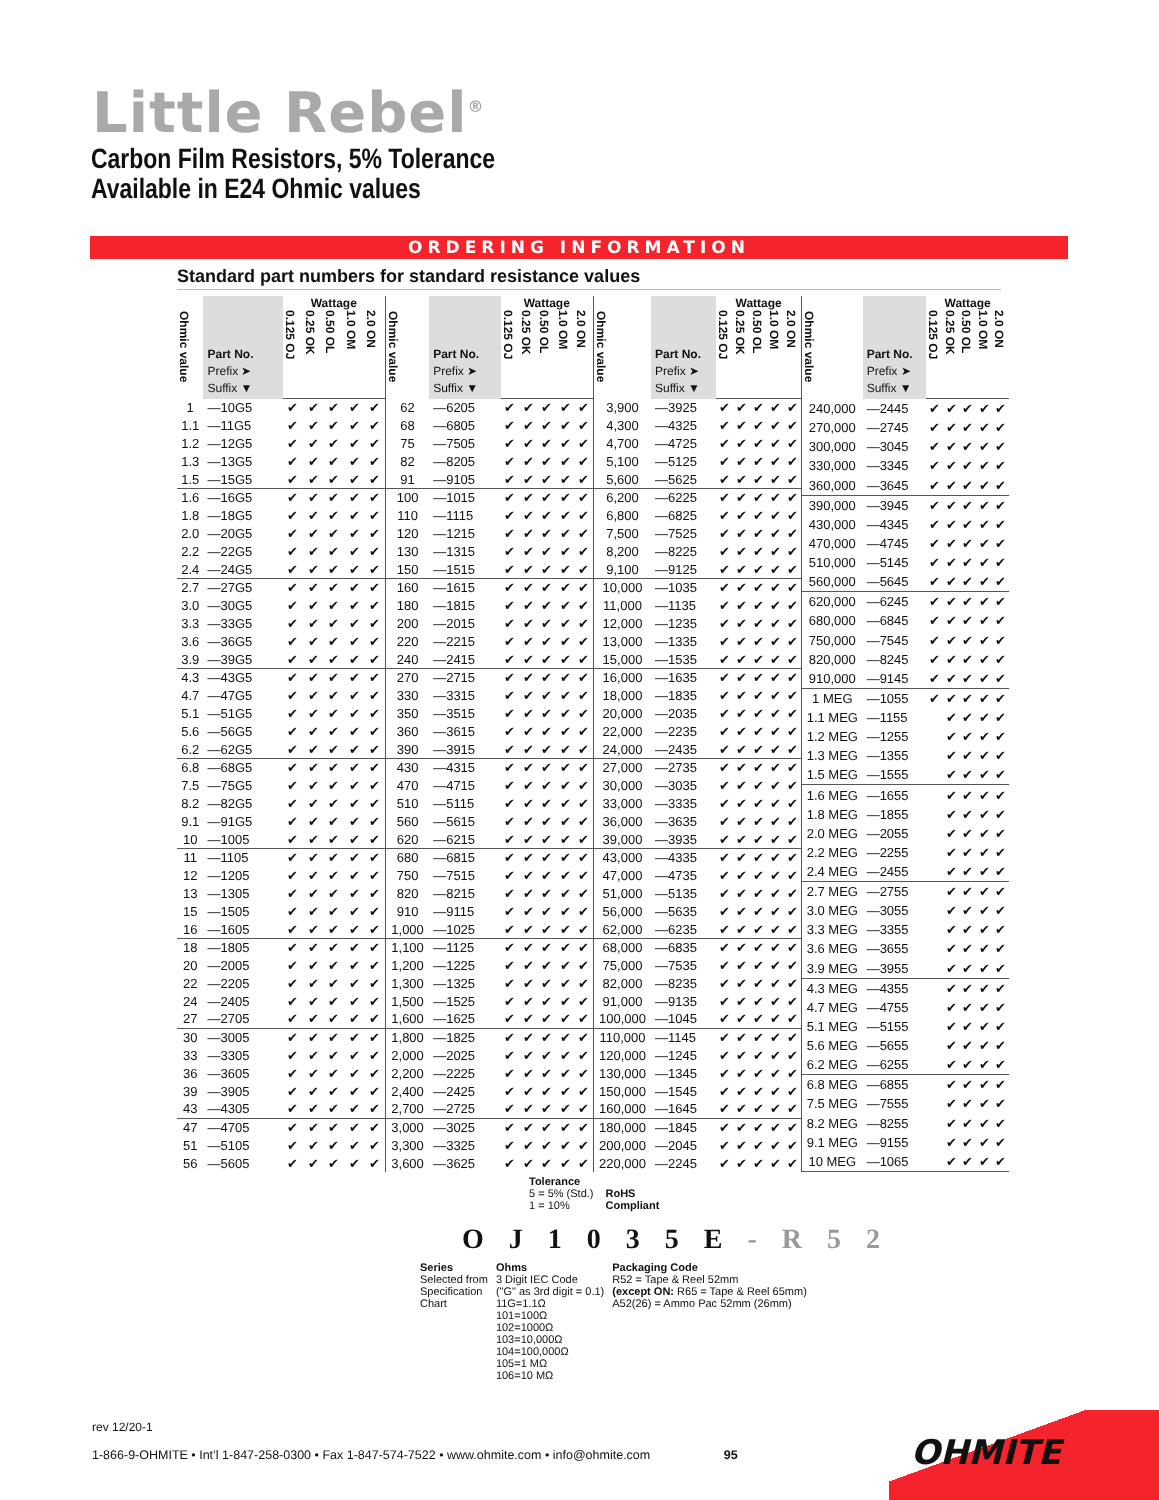Little Rebel<sup>®</sup>
Carbon Film Resistors, 5% Tolerance
Available in E24 Ohmic values
ORDERING INFORMATION
Standard part numbers for standard resistance values
| Ohmic value | Part No. Prefix ➤ Suffix ▼ | Wattage | | | | |
| --- | --- | --- | --- | --- | --- | --- |
| | | 0.125 OJ | 0.25 OK | 0.50 OL | 1.0 OM | 2.0 ON |
| 1 | —10G5 | ✔ | ✔ | ✔ | ✔ | ✔ |
| 1.1 | —11G5 | ✔ | ✔ | ✔ | ✔ | ✔ |
| 1.2 | —12G5 | ✔ | ✔ | ✔ | ✔ | ✔ |
| 1.3 | —13G5 | ✔ | ✔ | ✔ | ✔ | ✔ |
| 1.5 | —15G5 | ✔ | ✔ | ✔ | ✔ | ✔ |
| 1.6 | —16G5 | ✔ | ✔ | ✔ | ✔ | ✔ |
| 1.8 | —18G5 | ✔ | ✔ | ✔ | ✔ | ✔ |
| 2.0 | —20G5 | ✔ | ✔ | ✔ | ✔ | ✔ |
| 2.2 | —22G5 | ✔ | ✔ | ✔ | ✔ | ✔ |
| 2.4 | —24G5 | ✔ | ✔ | ✔ | ✔ | ✔ |
| 2.7 | —27G5 | ✔ | ✔ | ✔ | ✔ | ✔ |
| 3.0 | —30G5 | ✔ | ✔ | ✔ | ✔ | ✔ |
| 3.3 | —33G5 | ✔ | ✔ | ✔ | ✔ | ✔ |
| 3.6 | —36G5 | ✔ | ✔ | ✔ | ✔ | ✔ |
| 3.9 | —39G5 | ✔ | ✔ | ✔ | ✔ | ✔ |
| 4.3 | —43G5 | ✔ | ✔ | ✔ | ✔ | ✔ |
| 4.7 | —47G5 | ✔ | ✔ | ✔ | ✔ | ✔ |
| 5.1 | —51G5 | ✔ | ✔ | ✔ | ✔ | ✔ |
| 5.6 | —56G5 | ✔ | ✔ | ✔ | ✔ | ✔ |
| 6.2 | —62G5 | ✔ | ✔ | ✔ | ✔ | ✔ |
| 6.8 | —68G5 | ✔ | ✔ | ✔ | ✔ | ✔ |
| 7.5 | —75G5 | ✔ | ✔ | ✔ | ✔ | ✔ |
| 8.2 | —82G5 | ✔ | ✔ | ✔ | ✔ | ✔ |
| 9.1 | —91G5 | ✔ | ✔ | ✔ | ✔ | ✔ |
| 10 | —1005 | ✔ | ✔ | ✔ | ✔ | ✔ |
| 11 | —1105 | ✔ | ✔ | ✔ | ✔ | ✔ |
| 12 | —1205 | ✔ | ✔ | ✔ | ✔ | ✔ |
| 13 | —1305 | ✔ | ✔ | ✔ | ✔ | ✔ |
| 15 | —1505 | ✔ | ✔ | ✔ | ✔ | ✔ |
| 16 | —1605 | ✔ | ✔ | ✔ | ✔ | ✔ |
| 18 | —1805 | ✔ | ✔ | ✔ | ✔ | ✔ |
| 20 | —2005 | ✔ | ✔ | ✔ | ✔ | ✔ |
| 22 | —2205 | ✔ | ✔ | ✔ | ✔ | ✔ |
| 24 | —2405 | ✔ | ✔ | ✔ | ✔ | ✔ |
| 27 | —2705 | ✔ | ✔ | ✔ | ✔ | ✔ |
| 30 | —3005 | ✔ | ✔ | ✔ | ✔ | ✔ |
| 33 | —3305 | ✔ | ✔ | ✔ | ✔ | ✔ |
| 36 | —3605 | ✔ | ✔ | ✔ | ✔ | ✔ |
| 39 | —3905 | ✔ | ✔ | ✔ | ✔ | ✔ |
| 43 | —4305 | ✔ | ✔ | ✔ | ✔ | ✔ |
| 47 | —4705 | ✔ | ✔ | ✔ | ✔ | ✔ |
| 51 | —5105 | ✔ | ✔ | ✔ | ✔ | ✔ |
| 56 | —5605 | ✔ | ✔ | ✔ | ✔ | ✔ |
| Ohmic value | Part No. Prefix ➤ Suffix ▼ | Wattage | | | | |
| --- | --- | --- | --- | --- | --- | --- |
| | | 0.125 OJ | 0.25 OK | 0.50 OL | 1.0 OM | 2.0 ON |
| 62 | —6205 | ✔ | ✔ | ✔ | ✔ | ✔ |
| 68 | —6805 | ✔ | ✔ | ✔ | ✔ | ✔ |
| 75 | —7505 | ✔ | ✔ | ✔ | ✔ | ✔ |
| 82 | —8205 | ✔ | ✔ | ✔ | ✔ | ✔ |
| 91 | —9105 | ✔ | ✔ | ✔ | ✔ | ✔ |
| 100 | —1015 | ✔ | ✔ | ✔ | ✔ | ✔ |
| 110 | —1115 | ✔ | ✔ | ✔ | ✔ | ✔ |
| 120 | —1215 | ✔ | ✔ | ✔ | ✔ | ✔ |
| 130 | —1315 | ✔ | ✔ | ✔ | ✔ | ✔ |
| 150 | —1515 | ✔ | ✔ | ✔ | ✔ | ✔ |
| 160 | —1615 | ✔ | ✔ | ✔ | ✔ | ✔ |
| 180 | —1815 | ✔ | ✔ | ✔ | ✔ | ✔ |
| 200 | —2015 | ✔ | ✔ | ✔ | ✔ | ✔ |
| 220 | —2215 | ✔ | ✔ | ✔ | ✔ | ✔ |
| 240 | —2415 | ✔ | ✔ | ✔ | ✔ | ✔ |
| 270 | —2715 | ✔ | ✔ | ✔ | ✔ | ✔ |
| 330 | —3315 | ✔ | ✔ | ✔ | ✔ | ✔ |
| 350 | —3515 | ✔ | ✔ | ✔ | ✔ | ✔ |
| 360 | —3615 | ✔ | ✔ | ✔ | ✔ | ✔ |
| 390 | —3915 | ✔ | ✔ | ✔ | ✔ | ✔ |
| 430 | —4315 | ✔ | ✔ | ✔ | ✔ | ✔ |
| 470 | —4715 | ✔ | ✔ | ✔ | ✔ | ✔ |
| 510 | —5115 | ✔ | ✔ | ✔ | ✔ | ✔ |
| 560 | —5615 | ✔ | ✔ | ✔ | ✔ | ✔ |
| 620 | —6215 | ✔ | ✔ | ✔ | ✔ | ✔ |
| 680 | —6815 | ✔ | ✔ | ✔ | ✔ | ✔ |
| 750 | —7515 | ✔ | ✔ | ✔ | ✔ | ✔ |
| 820 | —8215 | ✔ | ✔ | ✔ | ✔ | ✔ |
| 910 | —9115 | ✔ | ✔ | ✔ | ✔ | ✔ |
| 1,000 | —1025 | ✔ | ✔ | ✔ | ✔ | ✔ |
| 1,100 | —1125 | ✔ | ✔ | ✔ | ✔ | ✔ |
| 1,200 | —1225 | ✔ | ✔ | ✔ | ✔ | ✔ |
| 1,300 | —1325 | ✔ | ✔ | ✔ | ✔ | ✔ |
| 1,500 | —1525 | ✔ | ✔ | ✔ | ✔ | ✔ |
| 1,600 | —1625 | ✔ | ✔ | ✔ | ✔ | ✔ |
| 1,800 | —1825 | ✔ | ✔ | ✔ | ✔ | ✔ |
| 2,000 | —2025 | ✔ | ✔ | ✔ | ✔ | ✔ |
| 2,200 | —2225 | ✔ | ✔ | ✔ | ✔ | ✔ |
| 2,400 | —2425 | ✔ | ✔ | ✔ | ✔ | ✔ |
| 2,700 | —2725 | ✔ | ✔ | ✔ | ✔ | ✔ |
| 3,000 | —3025 | ✔ | ✔ | ✔ | ✔ | ✔ |
| 3,300 | —3325 | ✔ | ✔ | ✔ | ✔ | ✔ |
| 3,600 | —3625 | ✔ | ✔ | ✔ | ✔ | ✔ |
| Ohmic value | Part No. Prefix ➤ Suffix ▼ | Wattage | | | | |
| --- | --- | --- | --- | --- | --- | --- |
| | | 0.125 OJ | 0.25 OK | 0.50 OL | 1.0 OM | 2.0 ON |
| 3,900 | —3925 | ✔ | ✔ | ✔ | ✔ | ✔ |
| 4,300 | —4325 | ✔ | ✔ | ✔ | ✔ | ✔ |
| 4,700 | —4725 | ✔ | ✔ | ✔ | ✔ | ✔ |
| 5,100 | —5125 | ✔ | ✔ | ✔ | ✔ | ✔ |
| 5,600 | —5625 | ✔ | ✔ | ✔ | ✔ | ✔ |
| 6,200 | —6225 | ✔ | ✔ | ✔ | ✔ | ✔ |
| 6,800 | —6825 | ✔ | ✔ | ✔ | ✔ | ✔ |
| 7,500 | —7525 | ✔ | ✔ | ✔ | ✔ | ✔ |
| 8,200 | —8225 | ✔ | ✔ | ✔ | ✔ | ✔ |
| 9,100 | —9125 | ✔ | ✔ | ✔ | ✔ | ✔ |
| 10,000 | —1035 | ✔ | ✔ | ✔ | ✔ | ✔ |
| 11,000 | —1135 | ✔ | ✔ | ✔ | ✔ | ✔ |
| 12,000 | —1235 | ✔ | ✔ | ✔ | ✔ | ✔ |
| 13,000 | —1335 | ✔ | ✔ | ✔ | ✔ | ✔ |
| 15,000 | —1535 | ✔ | ✔ | ✔ | ✔ | ✔ |
| 16,000 | —1635 | ✔ | ✔ | ✔ | ✔ | ✔ |
| 18,000 | —1835 | ✔ | ✔ | ✔ | ✔ | ✔ |
| 20,000 | —2035 | ✔ | ✔ | ✔ | ✔ | ✔ |
| 22,000 | —2235 | ✔ | ✔ | ✔ | ✔ | ✔ |
| 24,000 | —2435 | ✔ | ✔ | ✔ | ✔ | ✔ |
| 27,000 | —2735 | ✔ | ✔ | ✔ | ✔ | ✔ |
| 30,000 | —3035 | ✔ | ✔ | ✔ | ✔ | ✔ |
| 33,000 | —3335 | ✔ | ✔ | ✔ | ✔ | ✔ |
| 36,000 | —3635 | ✔ | ✔ | ✔ | ✔ | ✔ |
| 39,000 | —3935 | ✔ | ✔ | ✔ | ✔ | ✔ |
| 43,000 | —4335 | ✔ | ✔ | ✔ | ✔ | ✔ |
| 47,000 | —4735 | ✔ | ✔ | ✔ | ✔ | ✔ |
| 51,000 | —5135 | ✔ | ✔ | ✔ | ✔ | ✔ |
| 56,000 | —5635 | ✔ | ✔ | ✔ | ✔ | ✔ |
| 62,000 | —6235 | ✔ | ✔ | ✔ | ✔ | ✔ |
| 68,000 | —6835 | ✔ | ✔ | ✔ | ✔ | ✔ |
| 75,000 | —7535 | ✔ | ✔ | ✔ | ✔ | ✔ |
| 82,000 | —8235 | ✔ | ✔ | ✔ | ✔ | ✔ |
| 91,000 | —9135 | ✔ | ✔ | ✔ | ✔ | ✔ |
| 100,000 | —1045 | ✔ | ✔ | ✔ | ✔ | ✔ |
| 110,000 | —1145 | ✔ | ✔ | ✔ | ✔ | ✔ |
| 120,000 | —1245 | ✔ | ✔ | ✔ | ✔ | ✔ |
| 130,000 | —1345 | ✔ | ✔ | ✔ | ✔ | ✔ |
| 150,000 | —1545 | ✔ | ✔ | ✔ | ✔ | ✔ |
| 160,000 | —1645 | ✔ | ✔ | ✔ | ✔ | ✔ |
| 180,000 | —1845 | ✔ | ✔ | ✔ | ✔ | ✔ |
| 200,000 | —2045 | ✔ | ✔ | ✔ | ✔ | ✔ |
| 220,000 | —2245 | ✔ | ✔ | ✔ | ✔ | ✔ |
| Ohmic value | Part No. Prefix ➤ Suffix ▼ | Wattage | | | | |
| --- | --- | --- | --- | --- | --- | --- |
| | | 0.125 OJ | 0.25 OK | 0.50 OL | 1.0 OM | 2.0 ON |
| 240,000 | —2445 | ✔ | ✔ | ✔ | ✔ | ✔ |
| 270,000 | —2745 | ✔ | ✔ | ✔ | ✔ | ✔ |
| 300,000 | —3045 | ✔ | ✔ | ✔ | ✔ | ✔ |
| 330,000 | —3345 | ✔ | ✔ | ✔ | ✔ | ✔ |
| 360,000 | —3645 | ✔ | ✔ | ✔ | ✔ | ✔ |
| 390,000 | —3945 | ✔ | ✔ | ✔ | ✔ | ✔ |
| 430,000 | —4345 | ✔ | ✔ | ✔ | ✔ | ✔ |
| 470,000 | —4745 | ✔ | ✔ | ✔ | ✔ | ✔ |
| 510,000 | —5145 | ✔ | ✔ | ✔ | ✔ | ✔ |
| 560,000 | —5645 | ✔ | ✔ | ✔ | ✔ | ✔ |
| 620,000 | —6245 | ✔ | ✔ | ✔ | ✔ | ✔ |
| 680,000 | —6845 | ✔ | ✔ | ✔ | ✔ | ✔ |
| 750,000 | —7545 | ✔ | ✔ | ✔ | ✔ | ✔ |
| 820,000 | —8245 | ✔ | ✔ | ✔ | ✔ | ✔ |
| 910,000 | —9145 | ✔ | ✔ | ✔ | ✔ | ✔ |
| 1 MEG | —1055 | ✔ | ✔ | ✔ | ✔ | ✔ |
| 1.1 MEG | —1155 | | ✔ | ✔ | ✔ | ✔ |
| 1.2 MEG | —1255 | | ✔ | ✔ | ✔ | ✔ |
| 1.3 MEG | —1355 | | ✔ | ✔ | ✔ | ✔ |
| 1.5 MEG | —1555 | | ✔ | ✔ | ✔ | ✔ |
| 1.6 MEG | —1655 | | ✔ | ✔ | ✔ | ✔ |
| 1.8 MEG | —1855 | | ✔ | ✔ | ✔ | ✔ |
| 2.0 MEG | —2055 | | ✔ | ✔ | ✔ | ✔ |
| 2.2 MEG | —2255 | | ✔ | ✔ | ✔ | ✔ |
| 2.4 MEG | —2455 | | ✔ | ✔ | ✔ | ✔ |
| 2.7 MEG | —2755 | | ✔ | ✔ | ✔ | ✔ |
| 3.0 MEG | —3055 | | ✔ | ✔ | ✔ | ✔ |
| 3.3 MEG | —3355 | | ✔ | ✔ | ✔ | ✔ |
| 3.6 MEG | —3655 | | ✔ | ✔ | ✔ | ✔ |
| 3.9 MEG | —3955 | | ✔ | ✔ | ✔ | ✔ |
| 4.3 MEG | —4355 | | ✔ | ✔ | ✔ | ✔ |
| 4.7 MEG | —4755 | | ✔ | ✔ | ✔ | ✔ |
| 5.1 MEG | —5155 | | ✔ | ✔ | ✔ | ✔ |
| 5.6 MEG | —5655 | | ✔ | ✔ | ✔ | ✔ |
| 6.2 MEG | —6255 | | ✔ | ✔ | ✔ | ✔ |
| 6.8 MEG | —6855 | | ✔ | ✔ | ✔ | ✔ |
| 7.5 MEG | —7555 | | ✔ | ✔ | ✔ | ✔ |
| 8.2 MEG | —8255 | | ✔ | ✔ | ✔ | ✔ |
| 9.1 MEG | —9155 | | ✔ | ✔ | ✔ | ✔ |
| 10 MEG | —1065 | | ✔ | ✔ | ✔ | ✔ |
Tolerance
5 = 5% (Std.)
1 = 10%
RoHS
Compliant
O J 1 0 3 5 E - R 5 2
Series
Selected from
Specification
Chart
Ohms
3 Digit IEC Code
("G" as 3rd digit = 0.1)
11G=1.1Ω
101=100Ω
102=1000Ω
103=10,000Ω
104=100,000Ω
105=1 MΩ
106=10 MΩ
Packaging Code
R52 = Tape & Reel 52mm
(except ON: R65 = Tape & Reel 65mm)
A52(26) = Ammo Pac 52mm (26mm)
rev 12/20-1
1-866-9-OHMITE • Int’l 1-847-258-0300 • Fax 1-847-574-7522 • www.ohmite.com • info@ohmite.com 95
OHMITE